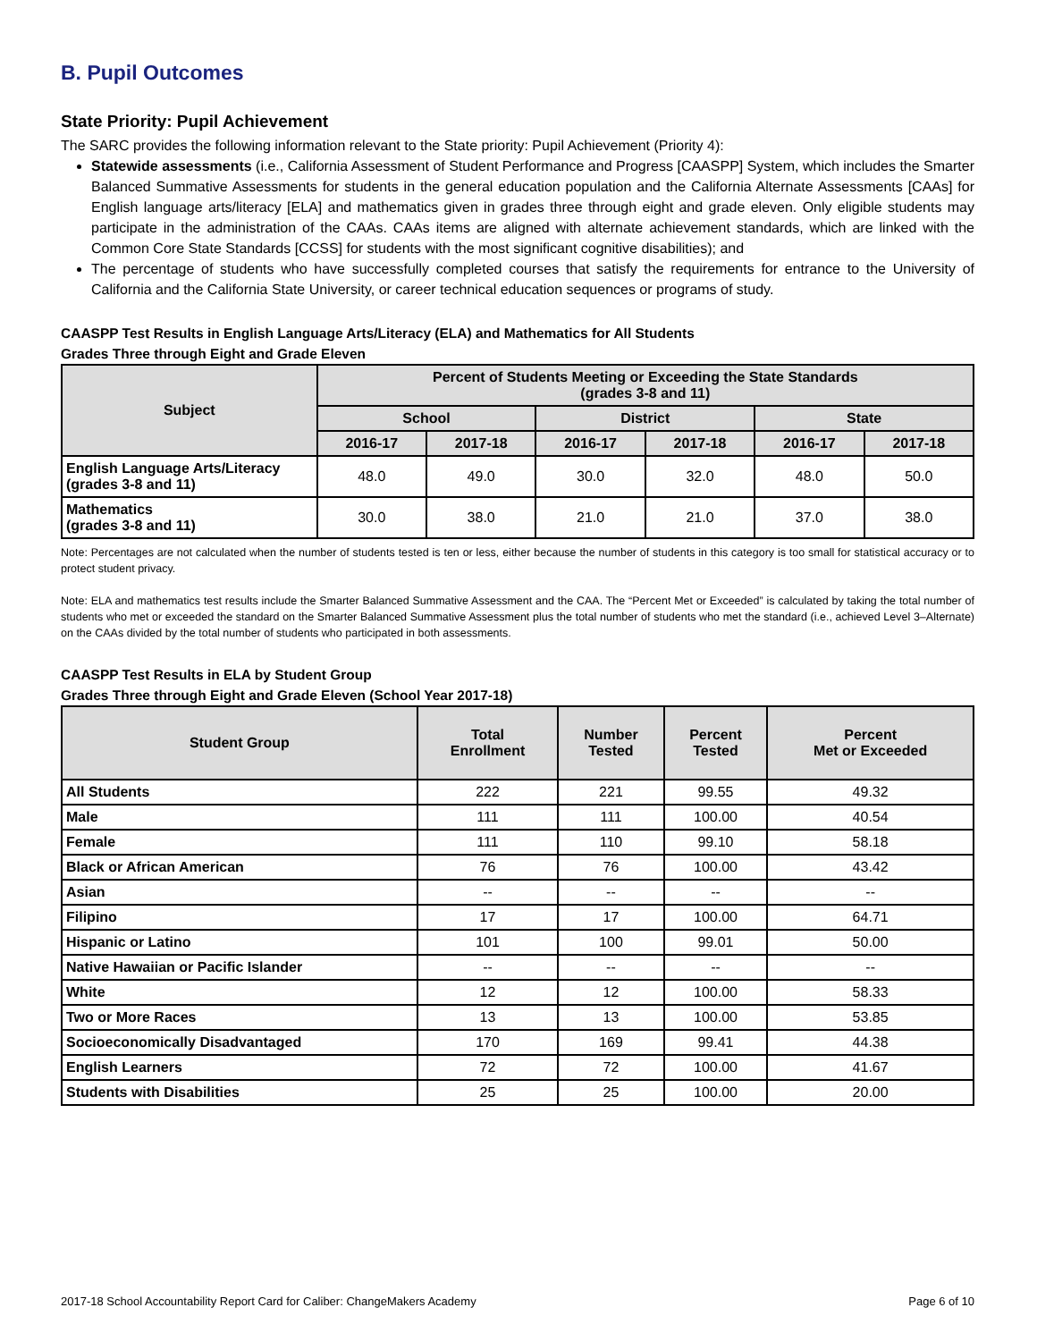B. Pupil Outcomes
State Priority: Pupil Achievement
The SARC provides the following information relevant to the State priority: Pupil Achievement (Priority 4):
Statewide assessments (i.e., California Assessment of Student Performance and Progress [CAASPP] System, which includes the Smarter Balanced Summative Assessments for students in the general education population and the California Alternate Assessments [CAAs] for English language arts/literacy [ELA] and mathematics given in grades three through eight and grade eleven. Only eligible students may participate in the administration of the CAAs. CAAs items are aligned with alternate achievement standards, which are linked with the Common Core State Standards [CCSS] for students with the most significant cognitive disabilities); and
The percentage of students who have successfully completed courses that satisfy the requirements for entrance to the University of California and the California State University, or career technical education sequences or programs of study.
CAASPP Test Results in English Language Arts/Literacy (ELA) and Mathematics for All Students
Grades Three through Eight and Grade Eleven
| Subject | Percent of Students Meeting or Exceeding the State Standards (grades 3-8 and 11) | | | | | |
| --- | --- | --- | --- | --- | --- | --- |
| | School | | District | | State | |
| | 2016-17 | 2017-18 | 2016-17 | 2017-18 | 2016-17 | 2017-18 |
| English Language Arts/Literacy (grades 3-8 and 11) | 48.0 | 49.0 | 30.0 | 32.0 | 48.0 | 50.0 |
| Mathematics (grades 3-8 and 11) | 30.0 | 38.0 | 21.0 | 21.0 | 37.0 | 38.0 |
Note: Percentages are not calculated when the number of students tested is ten or less, either because the number of students in this category is too small for statistical accuracy or to protect student privacy.
Note: ELA and mathematics test results include the Smarter Balanced Summative Assessment and the CAA. The “Percent Met or Exceeded” is calculated by taking the total number of students who met or exceeded the standard on the Smarter Balanced Summative Assessment plus the total number of students who met the standard (i.e., achieved Level 3–Alternate) on the CAAs divided by the total number of students who participated in both assessments.
CAASPP Test Results in ELA by Student Group
Grades Three through Eight and Grade Eleven (School Year 2017-18)
| Student Group | Total Enrollment | Number Tested | Percent Tested | Percent Met or Exceeded |
| --- | --- | --- | --- | --- |
| All Students | 222 | 221 | 99.55 | 49.32 |
| Male | 111 | 111 | 100.00 | 40.54 |
| Female | 111 | 110 | 99.10 | 58.18 |
| Black or African American | 76 | 76 | 100.00 | 43.42 |
| Asian | -- | -- | -- | -- |
| Filipino | 17 | 17 | 100.00 | 64.71 |
| Hispanic or Latino | 101 | 100 | 99.01 | 50.00 |
| Native Hawaiian or Pacific Islander | -- | -- | -- | -- |
| White | 12 | 12 | 100.00 | 58.33 |
| Two or More Races | 13 | 13 | 100.00 | 53.85 |
| Socioeconomically Disadvantaged | 170 | 169 | 99.41 | 44.38 |
| English Learners | 72 | 72 | 100.00 | 41.67 |
| Students with Disabilities | 25 | 25 | 100.00 | 20.00 |
2017-18 School Accountability Report Card for Caliber: ChangeMakers Academy Page 6 of 10